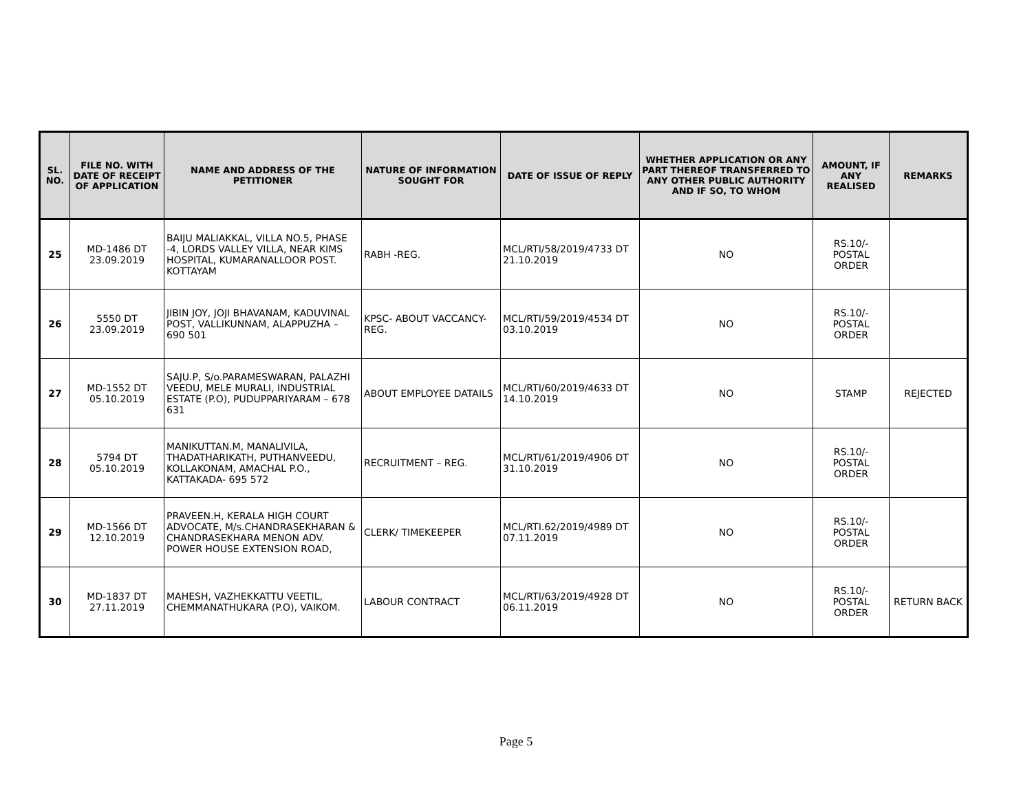| SL. NO. | FILE NO. WITH DATE OF RECEIPT OF APPLICATION | NAME AND ADDRESS OF THE PETITIONER | NATURE OF INFORMATION SOUGHT FOR | DATE OF ISSUE OF REPLY | WHETHER APPLICATION OR ANY PART THEREOF TRANSFERRED TO ANY OTHER PUBLIC AUTHORITY AND IF SO, TO WHOM | AMOUNT, IF ANY REALISED | REMARKS |
| --- | --- | --- | --- | --- | --- | --- | --- |
| 25 | MD-1486 DT 23.09.2019 | BAIJU MALIAKKAL, VILLA NO.5, PHASE -4, LORDS VALLEY VILLA, NEAR KIMS HOSPITAL, KUMARANALLOOR POST. KOTTAYAM | RABH -REG. | MCL/RTI/58/2019/4733 DT 21.10.2019 | NO | RS.10/- POSTAL ORDER | |
| 26 | 5550 DT 23.09.2019 | JIBIN JOY, JOJI BHAVANAM, KADUVINAL POST, VALLIKUNNAM, ALAPPUZHA – 690 501 | KPSC- ABOUT VACCANCY- REG. | MCL/RTI/59/2019/4534 DT 03.10.2019 | NO | RS.10/- POSTAL ORDER | |
| 27 | MD-1552 DT 05.10.2019 | SAJU.P, S/o.PARAMESWARAN, PALAZHI VEEDU, MELE MURALI, INDUSTRIAL ESTATE (P.O), PUDUPPARIYARAM – 678 631 | ABOUT EMPLOYEE DATAILS | MCL/RTI/60/2019/4633 DT 14.10.2019 | NO | STAMP | REJECTED |
| 28 | 5794 DT 05.10.2019 | MANIKUTTAN.M, MANALIVILA, THADATHARIKATH, PUTHANVEEDU, KOLLAKONAM, AMACHAL P.O., KATTAKADA- 695 572 | RECRUITMENT – REG. | MCL/RTI/61/2019/4906 DT 31.10.2019 | NO | RS.10/- POSTAL ORDER | |
| 29 | MD-1566 DT 12.10.2019 | PRAVEEN.H, KERALA HIGH COURT ADVOCATE, M/s.CHANDRASEKHARAN & CHANDRASEKHARA MENON ADV. POWER HOUSE EXTENSION ROAD, | CLERK/ TIMEKEEPER | MCL/RTI.62/2019/4989 DT 07.11.2019 | NO | RS.10/- POSTAL ORDER | |
| 30 | MD-1837 DT 27.11.2019 | MAHESH, VAZHEKKATTU VEETIL, CHEMMANATHUKARA (P.O), VAIKOM. | LABOUR CONTRACT | MCL/RTI/63/2019/4928 DT 06.11.2019 | NO | RS.10/- POSTAL ORDER | RETURN BACK |
Page 5